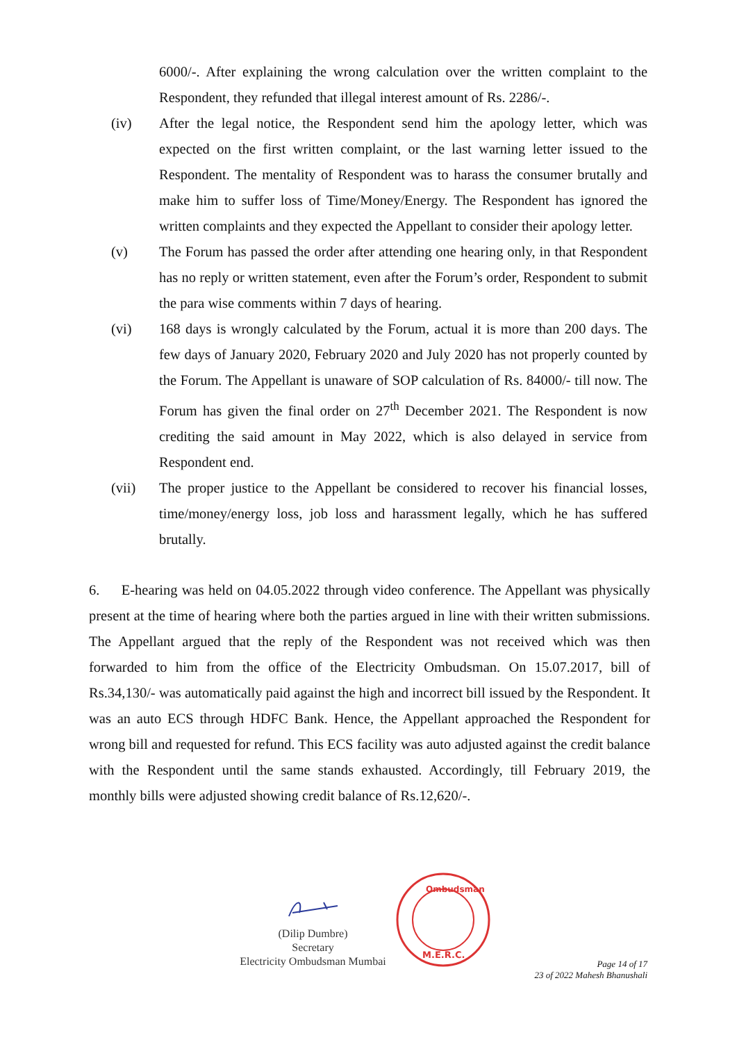6000/-. After explaining the wrong calculation over the written complaint to the Respondent, they refunded that illegal interest amount of Rs. 2286/-.
(iv) After the legal notice, the Respondent send him the apology letter, which was expected on the first written complaint, or the last warning letter issued to the Respondent. The mentality of Respondent was to harass the consumer brutally and make him to suffer loss of Time/Money/Energy. The Respondent has ignored the written complaints and they expected the Appellant to consider their apology letter.
(v) The Forum has passed the order after attending one hearing only, in that Respondent has no reply or written statement, even after the Forum’s order, Respondent to submit the para wise comments within 7 days of hearing.
(vi) 168 days is wrongly calculated by the Forum, actual it is more than 200 days. The few days of January 2020, February 2020 and July 2020 has not properly counted by the Forum. The Appellant is unaware of SOP calculation of Rs. 84000/- till now. The Forum has given the final order on 27<sup>th</sup> December 2021. The Respondent is now crediting the said amount in May 2022, which is also delayed in service from Respondent end.
(vii) The proper justice to the Appellant be considered to recover his financial losses, time/money/energy loss, job loss and harassment legally, which he has suffered brutally.
6. E-hearing was held on 04.05.2022 through video conference. The Appellant was physically present at the time of hearing where both the parties argued in line with their written submissions. The Appellant argued that the reply of the Respondent was not received which was then forwarded to him from the office of the Electricity Ombudsman. On 15.07.2017, bill of Rs.34,130/- was automatically paid against the high and incorrect bill issued by the Respondent. It was an auto ECS through HDFC Bank. Hence, the Appellant approached the Respondent for wrong bill and requested for refund. This ECS facility was auto adjusted against the credit balance with the Respondent until the same stands exhausted. Accordingly, till February 2019, the monthly bills were adjusted showing credit balance of Rs.12,620/-.
(Dilip Dumbre)
Secretary
Electricity Ombudsman Mumbai
M.E.R.C.
Ombudsman
Page 14 of 17
23 of 2022 Mahesh Bhanushali